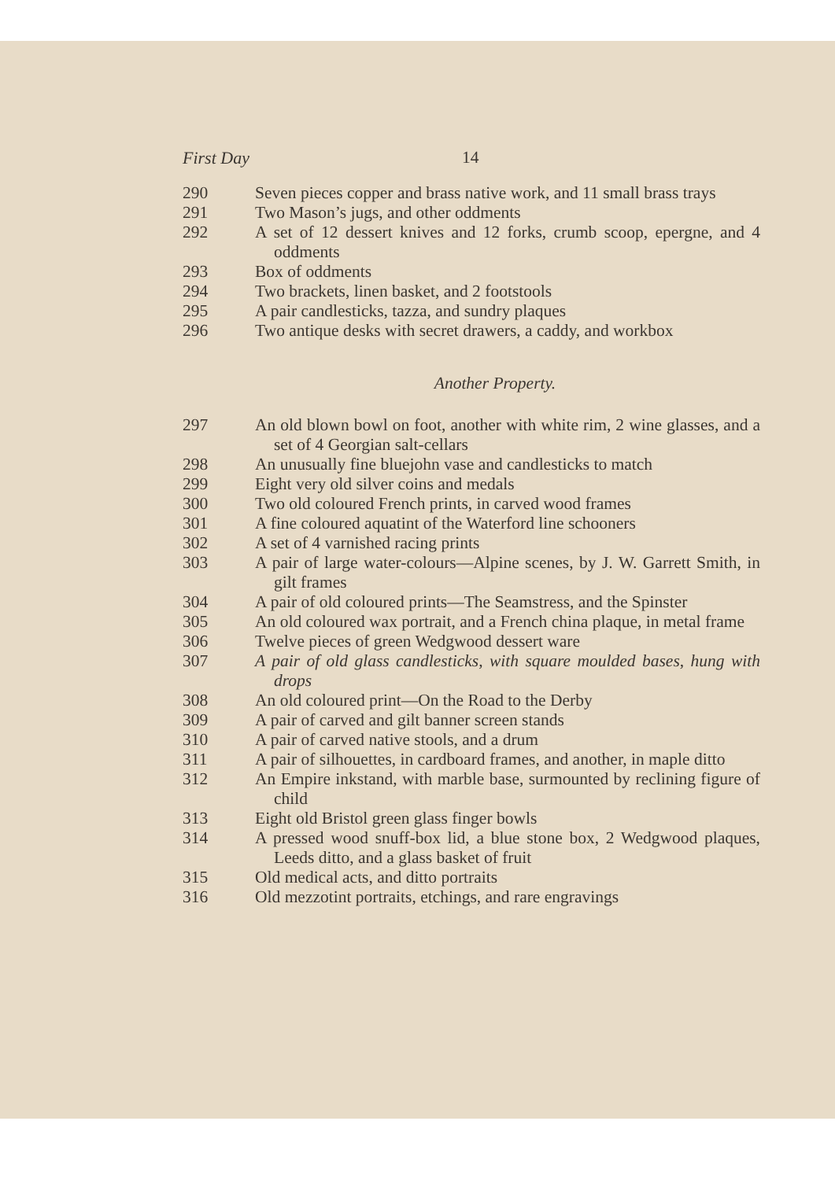First Day 14
290 Seven pieces copper and brass native work, and 11 small brass trays
291 Two Mason’s jugs, and other oddments
292 A set of 12 dessert knives and 12 forks, crumb scoop, epergne, and 4 oddments
293 Box of oddments
294 Two brackets, linen basket, and 2 footstools
295 A pair candlesticks, tazza, and sundry plaques
296 Two antique desks with secret drawers, a caddy, and workbox
Another Property.
297 An old blown bowl on foot, another with white rim, 2 wine glasses, and a set of 4 Georgian salt-cellars
298 An unusually fine bluejohn vase and candlesticks to match
299 Eight very old silver coins and medals
300 Two old coloured French prints, in carved wood frames
301 A fine coloured aquatint of the Waterford line schooners
302 A set of 4 varnished racing prints
303 A pair of large water-colours—Alpine scenes, by J. W. Garrett Smith, in gilt frames
304 A pair of old coloured prints—The Seamstress, and the Spinster
305 An old coloured wax portrait, and a French china plaque, in metal frame
306 Twelve pieces of green Wedgwood dessert ware
307 A pair of old glass candlesticks, with square moulded bases, hung with drops
308 An old coloured print—On the Road to the Derby
309 A pair of carved and gilt banner screen stands
310 A pair of carved native stools, and a drum
311 A pair of silhouettes, in cardboard frames, and another, in maple ditto
312 An Empire inkstand, with marble base, surmounted by reclining figure of child
313 Eight old Bristol green glass finger bowls
314 A pressed wood snuff-box lid, a blue stone box, 2 Wedgwood plaques, Leeds ditto, and a glass basket of fruit
315 Old medical acts, and ditto portraits
316 Old mezzotint portraits, etchings, and rare engravings